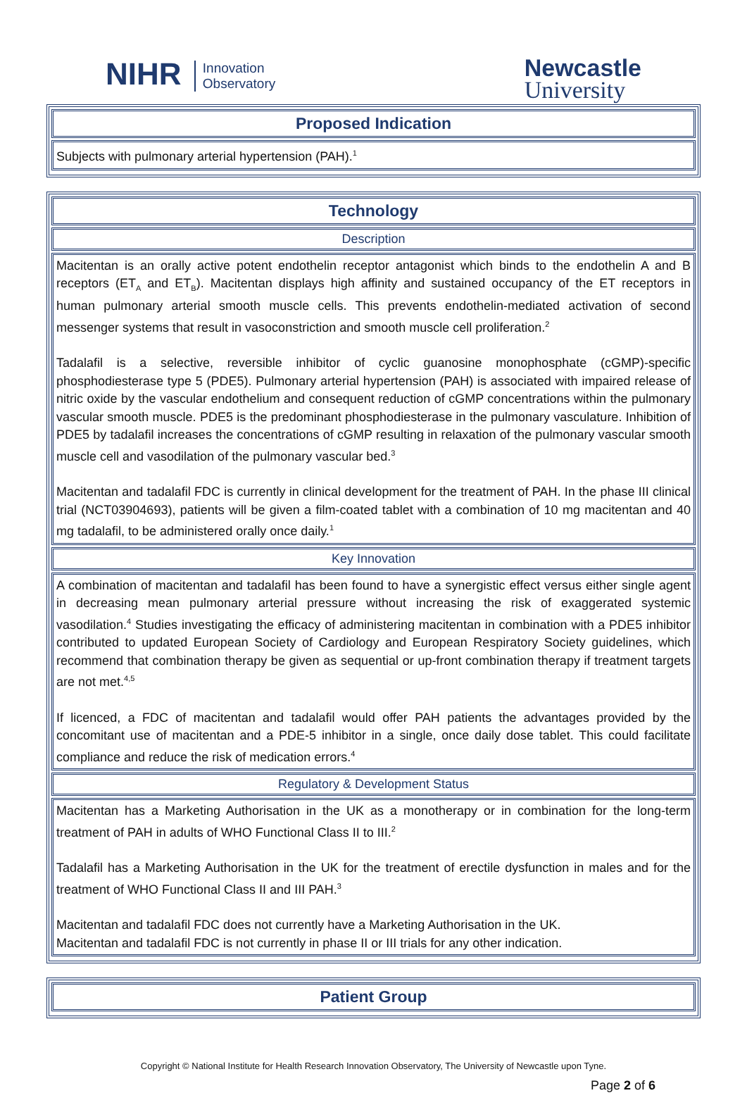NIHR Innovation
Observatory
Newcastle
University
Proposed Indication
Subjects with pulmonary arterial hypertension (PAH).<sup>1</sup>
Technology
Description
Macitentan is an orally active potent endothelin receptor antagonist which binds to the endothelin A and B receptors (ET<sub>A</sub> and ET<sub>B</sub>). Macitentan displays high affinity and sustained occupancy of the ET receptors in human pulmonary arterial smooth muscle cells. This prevents endothelin-mediated activation of second messenger systems that result in vasoconstriction and smooth muscle cell proliferation.<sup>2</sup>
Tadalafil is a selective, reversible inhibitor of cyclic guanosine monophosphate (cGMP)-specific phosphodiesterase type 5 (PDE5). Pulmonary arterial hypertension (PAH) is associated with impaired release of nitric oxide by the vascular endothelium and consequent reduction of cGMP concentrations within the pulmonary vascular smooth muscle. PDE5 is the predominant phosphodiesterase in the pulmonary vasculature. Inhibition of PDE5 by tadalafil increases the concentrations of cGMP resulting in relaxation of the pulmonary vascular smooth muscle cell and vasodilation of the pulmonary vascular bed.<sup>3</sup>
Macitentan and tadalafil FDC is currently in clinical development for the treatment of PAH. In the phase III clinical trial (NCT03904693), patients will be given a film-coated tablet with a combination of 10 mg macitentan and 40 mg tadalafil, to be administered orally once daily.<sup>1</sup>
Key Innovation
A combination of macitentan and tadalafil has been found to have a synergistic effect versus either single agent in decreasing mean pulmonary arterial pressure without increasing the risk of exaggerated systemic vasodilation.<sup>4</sup> Studies investigating the efficacy of administering macitentan in combination with a PDE5 inhibitor contributed to updated European Society of Cardiology and European Respiratory Society guidelines, which recommend that combination therapy be given as sequential or up-front combination therapy if treatment targets are not met.<sup>4,5</sup>
If licenced, a FDC of macitentan and tadalafil would offer PAH patients the advantages provided by the concomitant use of macitentan and a PDE-5 inhibitor in a single, once daily dose tablet. This could facilitate compliance and reduce the risk of medication errors.<sup>4</sup>
Regulatory & Development Status
Macitentan has a Marketing Authorisation in the UK as a monotherapy or in combination for the long-term treatment of PAH in adults of WHO Functional Class II to III.<sup>2</sup>
Tadalafil has a Marketing Authorisation in the UK for the treatment of erectile dysfunction in males and for the treatment of WHO Functional Class II and III PAH.<sup>3</sup>
Macitentan and tadalafil FDC does not currently have a Marketing Authorisation in the UK.
Macitentan and tadalafil FDC is not currently in phase II or III trials for any other indication.
Patient Group
Copyright © National Institute for Health Research Innovation Observatory, The University of Newcastle upon Tyne.
Page 2 of 6